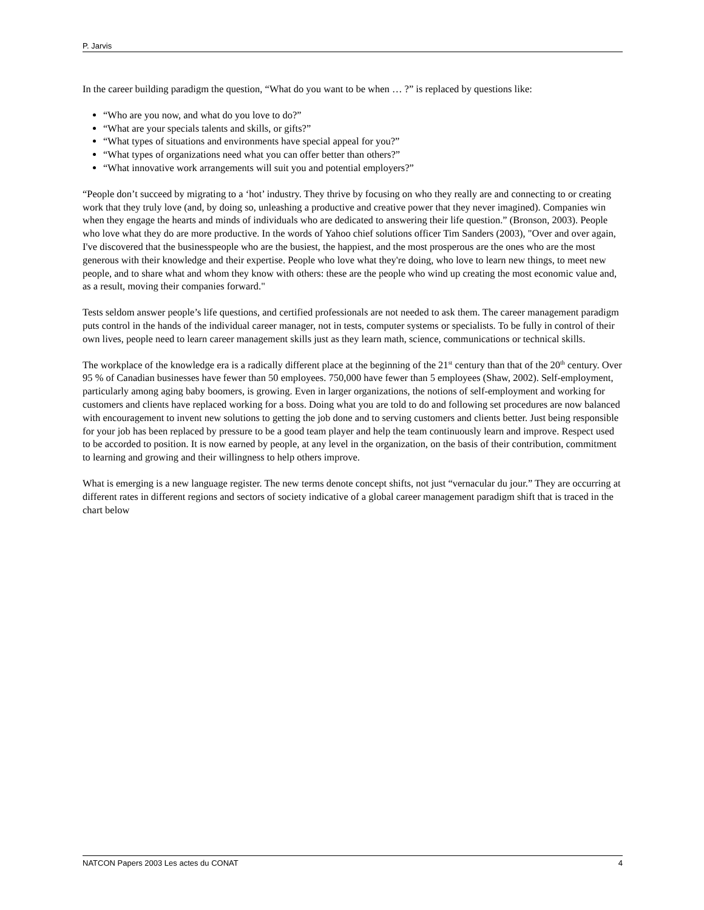P. Jarvis
In the career building paradigm the question, “What do you want to be when … ?” is replaced by questions like:
“Who are you now, and what do you love to do?”
“What are your specials talents and skills, or gifts?”
“What types of situations and environments have special appeal for you?”
“What types of organizations need what you can offer better than others?”
“What innovative work arrangements will suit you and potential employers?”
“People don’t succeed by migrating to a ‘hot’ industry. They thrive by focusing on who they really are and connecting to or creating work that they truly love (and, by doing so, unleashing a productive and creative power that they never imagined). Companies win when they engage the hearts and minds of individuals who are dedicated to answering their life question.” (Bronson, 2003). People who love what they do are more productive. In the words of Yahoo chief solutions officer Tim Sanders (2003), "Over and over again, I've discovered that the businesspeople who are the busiest, the happiest, and the most prosperous are the ones who are the most generous with their knowledge and their expertise. People who love what they're doing, who love to learn new things, to meet new people, and to share what and whom they know with others: these are the people who wind up creating the most economic value and, as a result, moving their companies forward."
Tests seldom answer people’s life questions, and certified professionals are not needed to ask them. The career management paradigm puts control in the hands of the individual career manager, not in tests, computer systems or specialists. To be fully in control of their own lives, people need to learn career management skills just as they learn math, science, communications or technical skills.
The workplace of the knowledge era is a radically different place at the beginning of the 21<sup>st</sup> century than that of the 20<sup>th</sup> century. Over 95 % of Canadian businesses have fewer than 50 employees. 750,000 have fewer than 5 employees (Shaw, 2002). Self-employment, particularly among aging baby boomers, is growing. Even in larger organizations, the notions of self-employment and working for customers and clients have replaced working for a boss. Doing what you are told to do and following set procedures are now balanced with encouragement to invent new solutions to getting the job done and to serving customers and clients better. Just being responsible for your job has been replaced by pressure to be a good team player and help the team continuously learn and improve. Respect used to be accorded to position. It is now earned by people, at any level in the organization, on the basis of their contribution, commitment to learning and growing and their willingness to help others improve.
What is emerging is a new language register. The new terms denote concept shifts, not just “vernacular du jour.” They are occurring at different rates in different regions and sectors of society indicative of a global career management paradigm shift that is traced in the chart below
NATCON Papers 2003 Les actes du CONAT 4